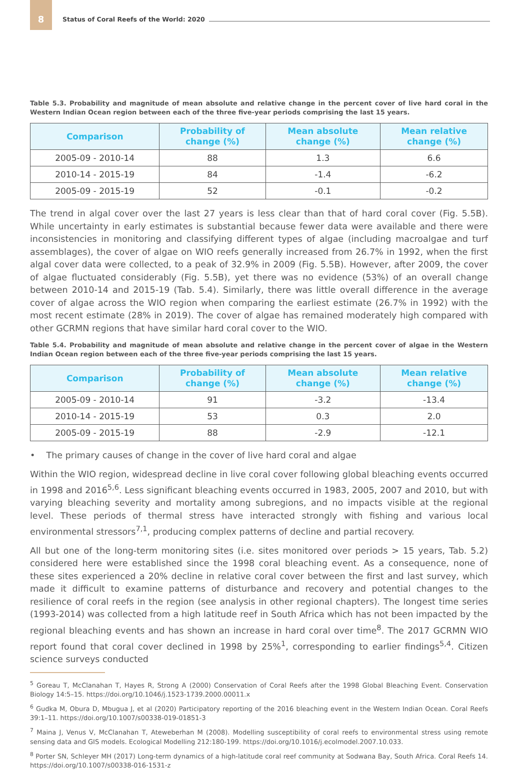8 Status of Coral Reefs of the World: 2020
Table 5.3. Probability and magnitude of mean absolute and relative change in the percent cover of live hard coral in the Western Indian Ocean region between each of the three five-year periods comprising the last 15 years.
| Comparison | Probability of change (%) | Mean absolute change (%) | Mean relative change (%) |
| --- | --- | --- | --- |
| 2005-09 - 2010-14 | 88 | 1.3 | 6.6 |
| 2010-14 - 2015-19 | 84 | -1.4 | -6.2 |
| 2005-09 - 2015-19 | 52 | -0.1 | -0.2 |
The trend in algal cover over the last 27 years is less clear than that of hard coral cover (Fig. 5.5B). While uncertainty in early estimates is substantial because fewer data were available and there were inconsistencies in monitoring and classifying different types of algae (including macroalgae and turf assemblages), the cover of algae on WIO reefs generally increased from 26.7% in 1992, when the first algal cover data were collected, to a peak of 32.9% in 2009 (Fig. 5.5B). However, after 2009, the cover of algae fluctuated considerably (Fig. 5.5B), yet there was no evidence (53%) of an overall change between 2010-14 and 2015-19 (Tab. 5.4). Similarly, there was little overall difference in the average cover of algae across the WIO region when comparing the earliest estimate (26.7% in 1992) with the most recent estimate (28% in 2019). The cover of algae has remained moderately high compared with other GCRMN regions that have similar hard coral cover to the WIO.
Table 5.4. Probability and magnitude of mean absolute and relative change in the percent cover of algae in the Western Indian Ocean region between each of the three five-year periods comprising the last 15 years.
| Comparison | Probability of change (%) | Mean absolute change (%) | Mean relative change (%) |
| --- | --- | --- | --- |
| 2005-09 - 2010-14 | 91 | -3.2 | -13.4 |
| 2010-14 - 2015-19 | 53 | 0.3 | 2.0 |
| 2005-09 - 2015-19 | 88 | -2.9 | -12.1 |
• The primary causes of change in the cover of live hard coral and algae
Within the WIO region, widespread decline in live coral cover following global bleaching events occurred in 1998 and 2016<sup>5,6</sup>. Less significant bleaching events occurred in 1983, 2005, 2007 and 2010, but with varying bleaching severity and mortality among subregions, and no impacts visible at the regional level. These periods of thermal stress have interacted strongly with fishing and various local environmental stressors<sup>7,1</sup>, producing complex patterns of decline and partial recovery.
All but one of the long-term monitoring sites (i.e. sites monitored over periods > 15 years, Tab. 5.2) considered here were established since the 1998 coral bleaching event. As a consequence, none of these sites experienced a 20% decline in relative coral cover between the first and last survey, which made it difficult to examine patterns of disturbance and recovery and potential changes to the resilience of coral reefs in the region (see analysis in other regional chapters). The longest time series (1993-2014) was collected from a high latitude reef in South Africa which has not been impacted by the regional bleaching events and has shown an increase in hard coral over time<sup>8</sup>. The 2017 GCRMN WIO report found that coral cover declined in 1998 by 25%<sup>1</sup>, corresponding to earlier findings<sup>5,4</sup>. Citizen science surveys conducted
<sup>5</sup> Goreau T, McClanahan T, Hayes R, Strong A (2000) Conservation of Coral Reefs after the 1998 Global Bleaching Event. Conservation Biology 14:5–15. https://doi.org/10.1046/j.1523-1739.2000.00011.x
<sup>6</sup> Gudka M, Obura D, Mbugua J, et al (2020) Participatory reporting of the 2016 bleaching event in the Western Indian Ocean. Coral Reefs 39:1–11. https://doi.org/10.1007/s00338-019-01851-3
<sup>7</sup> Maina J, Venus V, McClanahan T, Ateweberhan M (2008). Modelling susceptibility of coral reefs to environmental stress using remote sensing data and GIS models. Ecological Modelling 212:180-199. https://doi.org/10.1016/j.ecolmodel.2007.10.033.
<sup>8</sup> Porter SN, Schleyer MH (2017) Long-term dynamics of a high-latitude coral reef community at Sodwana Bay, South Africa. Coral Reefs 14. https://doi.org/10.1007/s00338-016-1531-z